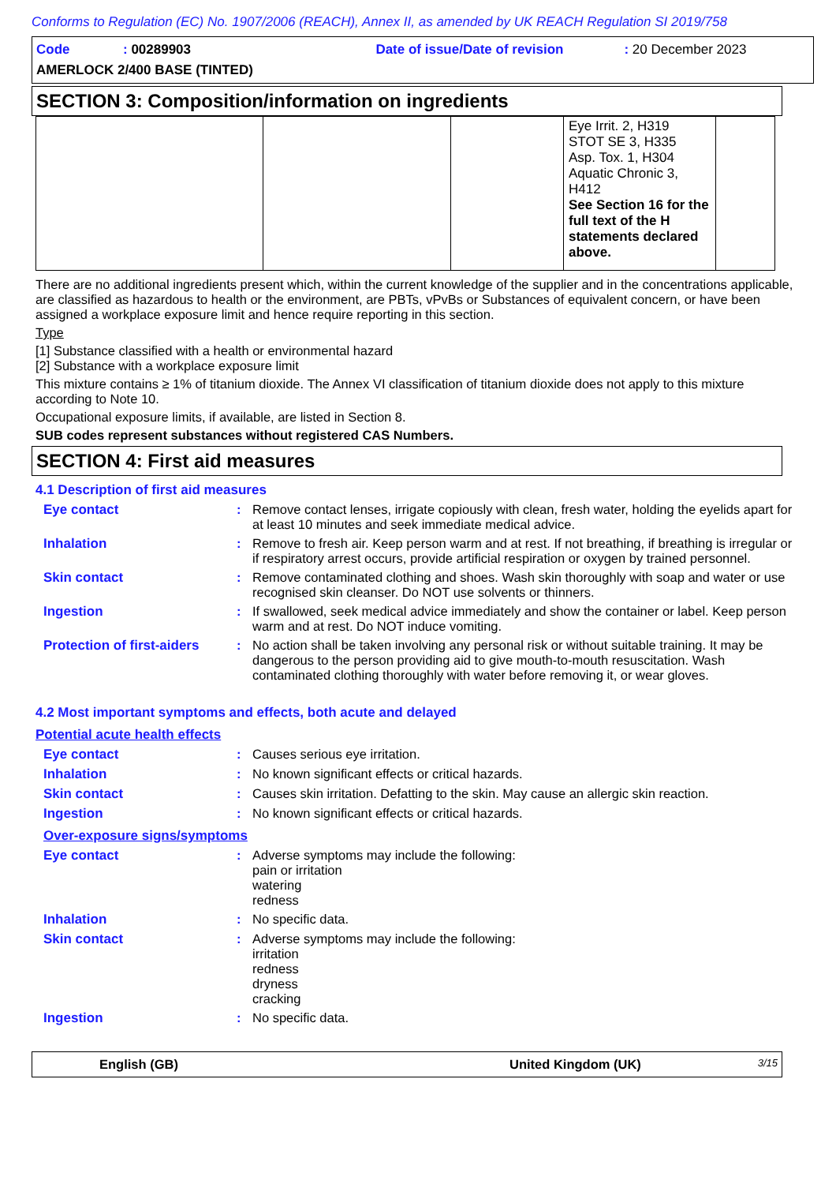Conforms to Regulation (EC) No. 1907/2006 (REACH), Annex II, as amended by UK REACH Regulation SI 2019/758
Code: 00289903 Date of issue/Date of revision: 20 December 2023
AMERLOCK 2/400 BASE (TINTED)
SECTION 3: Composition/information on ingredients
| | | | Eye Irrit. 2, H319 STOT SE 3, H335 Asp. Tox. 1, H304 Aquatic Chronic 3, H412 See Section 16 for the full text of the H statements declared above. | |
There are no additional ingredients present which, within the current knowledge of the supplier and in the concentrations applicable, are classified as hazardous to health or the environment, are PBTs, vPvBs or Substances of equivalent concern, or have been assigned a workplace exposure limit and hence require reporting in this section.
Type
[1] Substance classified with a health or environmental hazard
[2] Substance with a workplace exposure limit
This mixture contains ≥ 1% of titanium dioxide. The Annex VI classification of titanium dioxide does not apply to this mixture according to Note 10.
Occupational exposure limits, if available, are listed in Section 8.
SUB codes represent substances without registered CAS Numbers.
SECTION 4: First aid measures
4.1 Description of first aid measures
Eye contact: Remove contact lenses, irrigate copiously with clean, fresh water, holding the eyelids apart for at least 10 minutes and seek immediate medical advice.
Inhalation: Remove to fresh air. Keep person warm and at rest. If not breathing, if breathing is irregular or if respiratory arrest occurs, provide artificial respiration or oxygen by trained personnel.
Skin contact: Remove contaminated clothing and shoes. Wash skin thoroughly with soap and water or use recognised skin cleanser. Do NOT use solvents or thinners.
Ingestion: If swallowed, seek medical advice immediately and show the container or label. Keep person warm and at rest. Do NOT induce vomiting.
Protection of first-aiders: No action shall be taken involving any personal risk or without suitable training. It may be dangerous to the person providing aid to give mouth-to-mouth resuscitation. Wash contaminated clothing thoroughly with water before removing it, or wear gloves.
4.2 Most important symptoms and effects, both acute and delayed
Potential acute health effects
Eye contact: Causes serious eye irritation.
Inhalation: No known significant effects or critical hazards.
Skin contact: Causes skin irritation. Defatting to the skin. May cause an allergic skin reaction.
Ingestion: No known significant effects or critical hazards.
Over-exposure signs/symptoms
Eye contact: Adverse symptoms may include the following:
pain or irritation
watering
redness
Inhalation: No specific data.
Skin contact: Adverse symptoms may include the following:
irritation
redness
dryness
cracking
Ingestion: No specific data.
English (GB) United Kingdom (UK) 3/15